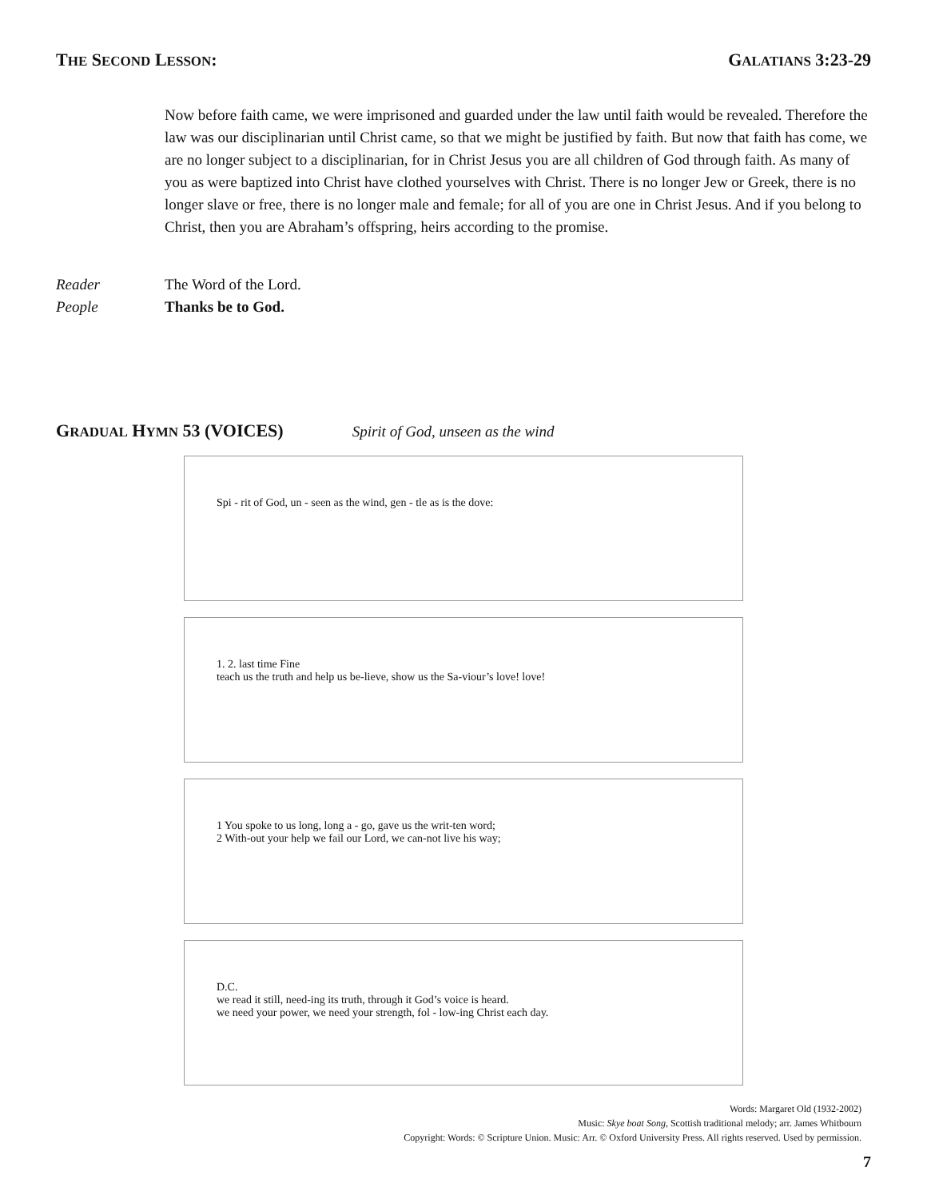THE SECOND LESSON: GALATIANS 3:23-29
Now before faith came, we were imprisoned and guarded under the law until faith would be revealed. Therefore the law was our disciplinarian until Christ came, so that we might be justified by faith. But now that faith has come, we are no longer subject to a disciplinarian, for in Christ Jesus you are all children of God through faith. As many of you as were baptized into Christ have clothed yourselves with Christ. There is no longer Jew or Greek, there is no longer slave or free, there is no longer male and female; for all of you are one in Christ Jesus. And if you belong to Christ, then you are Abraham’s offspring, heirs according to the promise.
Reader The Word of the Lord.
People Thanks be to God.
GRADUAL HYMN 53 (VOICES) Spirit of God, unseen as the wind
Spi - rit of God, un - seen as the wind, gen - tle as is the dove:
1. 2. last time Fine
teach us the truth and help us be-lieve, show us the Sa-viour’s love! love!
1 You spoke to us long, long a - go, gave us the writ-ten word;
2 With-out your help we fail our Lord, we can-not live his way;
D.C.
we read it still, need-ing its truth, through it God’s voice is heard.
we need your power, we need your strength, fol - low-ing Christ each day.
Words: Margaret Old (1932-2002)
Music: Skye boat Song, Scottish traditional melody; arr. James Whitbourn
Copyright: Words: © Scripture Union. Music: Arr. © Oxford University Press. All rights reserved. Used by permission.
7